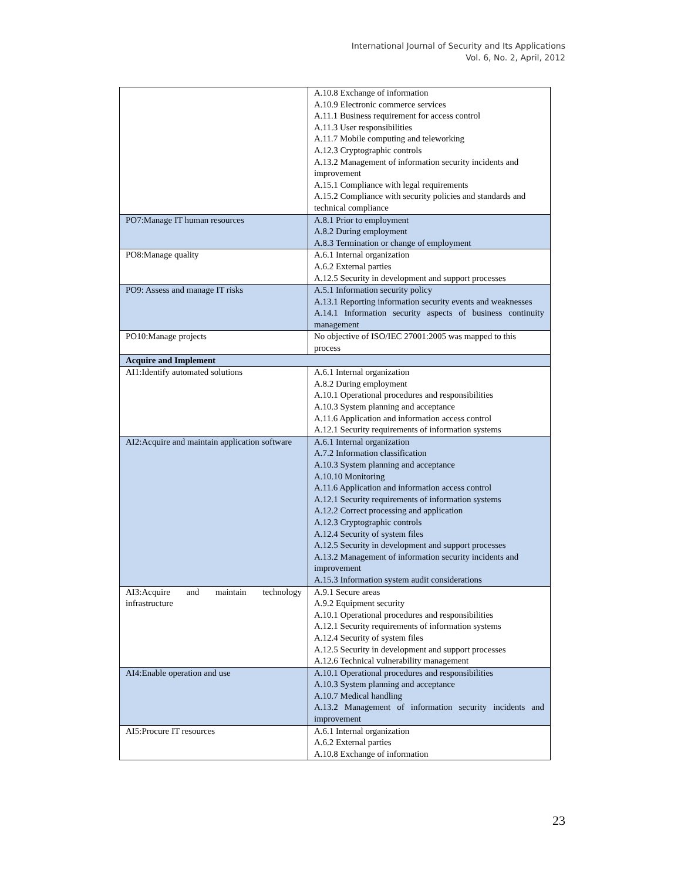International Journal of Security and Its Applications
Vol. 6, No. 2, April, 2012
| | A.10.8 Exchange of information A.10.9 Electronic commerce services A.11.1 Business requirement for access control A.11.3 User responsibilities A.11.7 Mobile computing and teleworking A.12.3 Cryptographic controls A.13.2 Management of information security incidents and improvement A.15.1 Compliance with legal requirements A.15.2 Compliance with security policies and standards and technical compliance |
| PO7:Manage IT human resources | A.8.1 Prior to employment A.8.2 During employment A.8.3 Termination or change of employment |
| PO8:Manage quality | A.6.1 Internal organization A.6.2 External parties A.12.5 Security in development and support processes |
| PO9: Assess and manage IT risks | A.5.1 Information security policy A.13.1 Reporting information security events and weaknesses A.14.1 Information security aspects of business continuity management |
| PO10:Manage projects | No objective of ISO/IEC 27001:2005 was mapped to this process |
| Acquire and Implement | |
| AI1:Identify automated solutions | A.6.1 Internal organization A.8.2 During employment A.10.1 Operational procedures and responsibilities A.10.3 System planning and acceptance A.11.6 Application and information access control A.12.1 Security requirements of information systems |
| AI2:Acquire and maintain application software | A.6.1 Internal organization A.7.2 Information classification A.10.3 System planning and acceptance A.10.10 Monitoring A.11.6 Application and information access control A.12.1 Security requirements of information systems A.12.2 Correct processing and application A.12.3 Cryptographic controls A.12.4 Security of system files A.12.5 Security in development and support processes A.13.2 Management of information security incidents and improvement A.15.3 Information system audit considerations |
| AI3:Acquire and maintain technology infrastructure | A.9.1 Secure areas A.9.2 Equipment security A.10.1 Operational procedures and responsibilities A.12.1 Security requirements of information systems A.12.4 Security of system files A.12.5 Security in development and support processes A.12.6 Technical vulnerability management |
| AI4:Enable operation and use | A.10.1 Operational procedures and responsibilities A.10.3 System planning and acceptance A.10.7 Medical handling A.13.2 Management of information security incidents and improvement |
| AI5:Procure IT resources | A.6.1 Internal organization A.6.2 External parties A.10.8 Exchange of information |
23